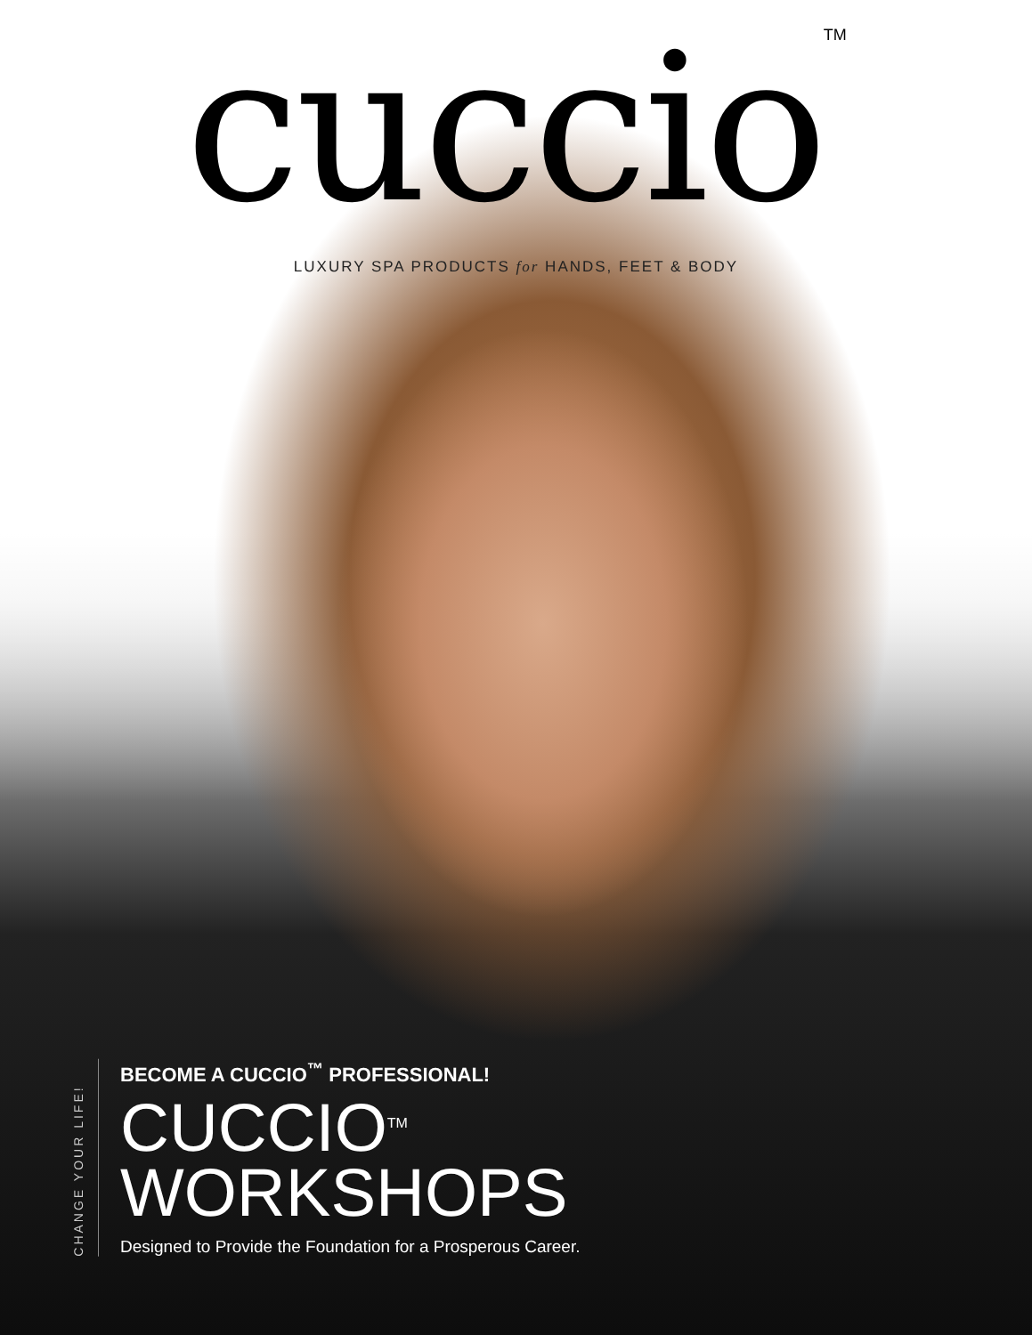cuccio<sup>TM</sup>
LUXURY SPA PRODUCTS for HANDS, FEET & BODY
CHANGE YOUR LIFE!
BECOME A CUCCIO<sup>™</sup> PROFESSIONAL!
CUCCIO<sup>TM</sup>
WORKSHOPS
Designed to Provide the Foundation for a Prosperous Career.